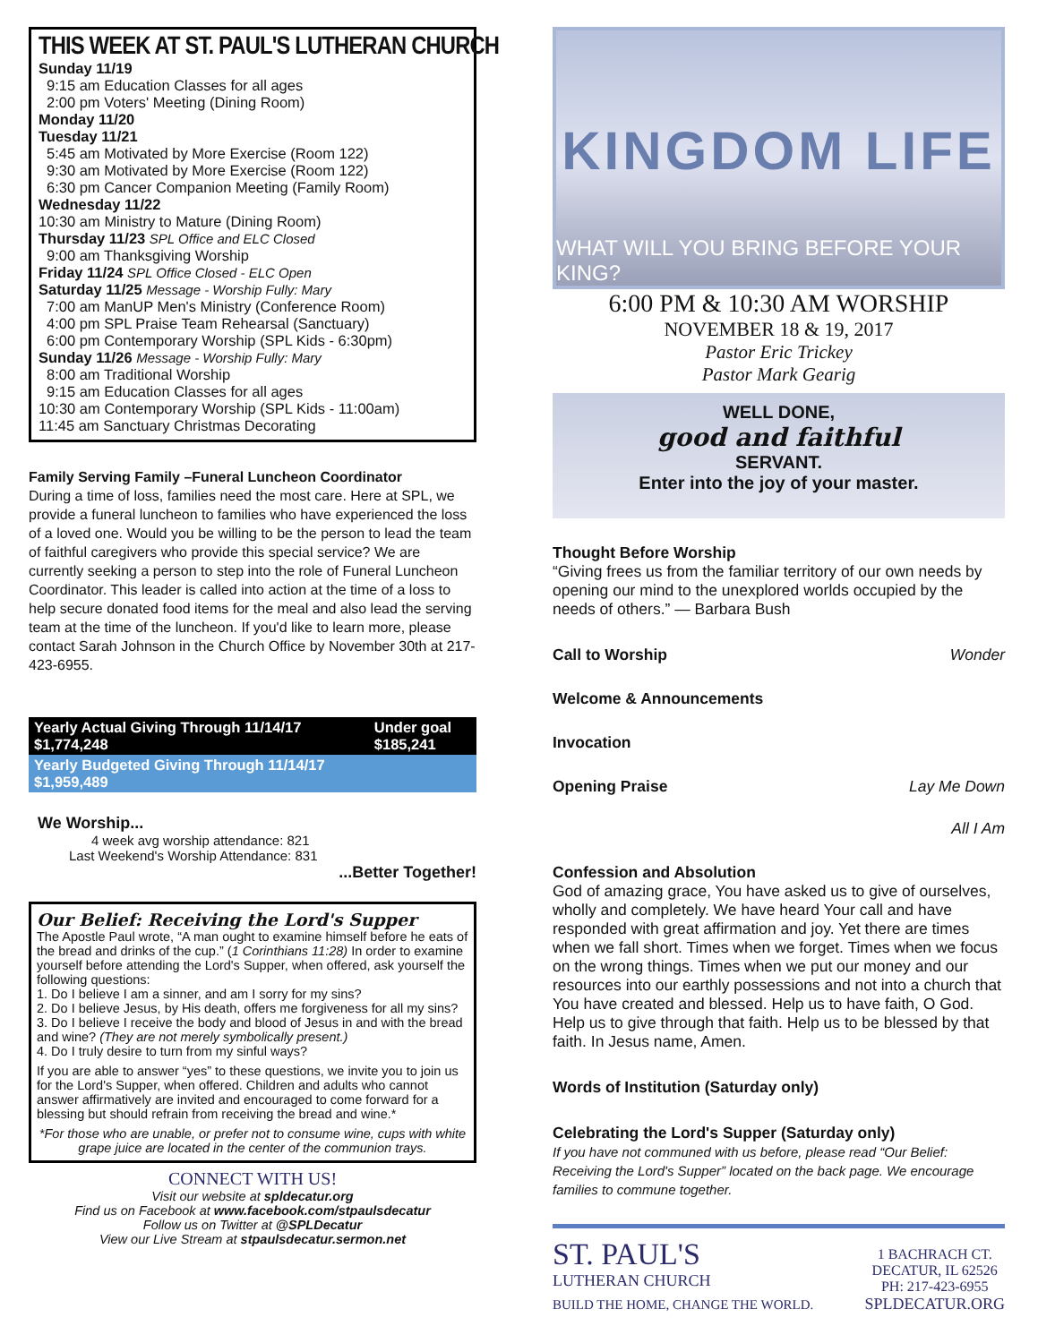THIS WEEK AT ST. PAUL'S LUTHERAN CHURCH
Sunday 11/19
9:15 am Education Classes for all ages
2:00 pm Voters' Meeting (Dining Room)
Monday 11/20
Tuesday 11/21
5:45 am Motivated by More Exercise (Room 122)
9:30 am Motivated by More Exercise (Room 122)
6:30 pm Cancer Companion Meeting (Family Room)
Wednesday 11/22
10:30 am Ministry to Mature (Dining Room)
Thursday 11/23 SPL Office and ELC Closed
9:00 am Thanksgiving Worship
Friday 11/24 SPL Office Closed - ELC Open
Saturday 11/25 Message - Worship Fully: Mary
7:00 am ManUP Men's Ministry (Conference Room)
4:00 pm SPL Praise Team Rehearsal (Sanctuary)
6:00 pm Contemporary Worship (SPL Kids - 6:30pm)
Sunday 11/26 Message - Worship Fully: Mary
8:00 am Traditional Worship
9:15 am Education Classes for all ages
10:30 am Contemporary Worship (SPL Kids - 11:00am)
11:45 am Sanctuary Christmas Decorating
Family Serving Family –Funeral Luncheon Coordinator
During a time of loss, families need the most care. Here at SPL, we provide a funeral luncheon to families who have experienced the loss of a loved one. Would you be willing to be the person to lead the team of faithful caregivers who provide this special service? We are currently seeking a person to step into the role of Funeral Luncheon Coordinator. This leader is called into action at the time of a loss to help secure donated food items for the meal and also lead the serving team at the time of the luncheon. If you'd like to learn more, please contact Sarah Johnson in the Church Office by November 30th at 217-423-6955.
| Yearly Actual Giving Through 11/14/17 $1,774,248 | Under goal $185,241 |
| Yearly Budgeted Giving Through 11/14/17 $1,959,489 | |
We Worship...
4 week avg worship attendance: 821
Last Weekend's Worship Attendance: 831
...Better Together!
Our Belief: Receiving the Lord's Supper
The Apostle Paul wrote, “A man ought to examine himself before he eats of the bread and drinks of the cup.” (1 Corinthians 11:28) In order to examine yourself before attending the Lord's Supper, when offered, ask yourself the following questions:
1. Do I believe I am a sinner, and am I sorry for my sins?
2. Do I believe Jesus, by His death, offers me forgiveness for all my sins?
3. Do I believe I receive the body and blood of Jesus in and with the bread and wine? (They are not merely symbolically present.)
4. Do I truly desire to turn from my sinful ways?
If you are able to answer “yes” to these questions, we invite you to join us for the Lord's Supper, when offered. Children and adults who cannot answer affirmatively are invited and encouraged to come forward for a blessing but should refrain from receiving the bread and wine.*
*For those who are unable, or prefer not to consume wine, cups with white grape juice are located in the center of the communion trays.
CONNECT WITH US!
Visit our website at spldecatur.org
Find us on Facebook at www.facebook.com/stpaulsdecatur
Follow us on Twitter at @SPLDecatur
View our Live Stream at stpaulsdecatur.sermon.net
KINGDOM LIFE
WHAT WILL YOU BRING BEFORE YOUR KING?
6:00 PM & 10:30 AM WORSHIP
NOVEMBER 18 & 19, 2017
Pastor Eric Trickey
Pastor Mark Gearig
WELL DONE,
good and faithful
SERVANT.
Enter into the joy of your master.
Thought Before Worship
“Giving frees us from the familiar territory of our own needs by opening our mind to the unexplored worlds occupied by the needs of others.” — Barbara Bush
Call to Worship Wonder
Welcome & Announcements
Invocation
Opening Praise Lay Me Down
All I Am
Confession and Absolution
God of amazing grace, You have asked us to give of ourselves, wholly and completely. We have heard Your call and have responded with great affirmation and joy. Yet there are times when we fall short. Times when we forget. Times when we focus on the wrong things. Times when we put our money and our resources into our earthly possessions and not into a church that You have created and blessed. Help us to have faith, O God. Help us to give through that faith. Help us to be blessed by that faith. In Jesus name, Amen.
Words of Institution (Saturday only)
Celebrating the Lord's Supper (Saturday only)
If you have not communed with us before, please read “Our Belief: Receiving the Lord's Supper” located on the back page. We encourage families to commune together.
ST. PAUL'S
LUTHERAN CHURCH
BUILD THE HOME, CHANGE THE WORLD.
1 BACHRACH CT.
DECATUR, IL 62526
PH: 217-423-6955
SPLDECATUR.ORG